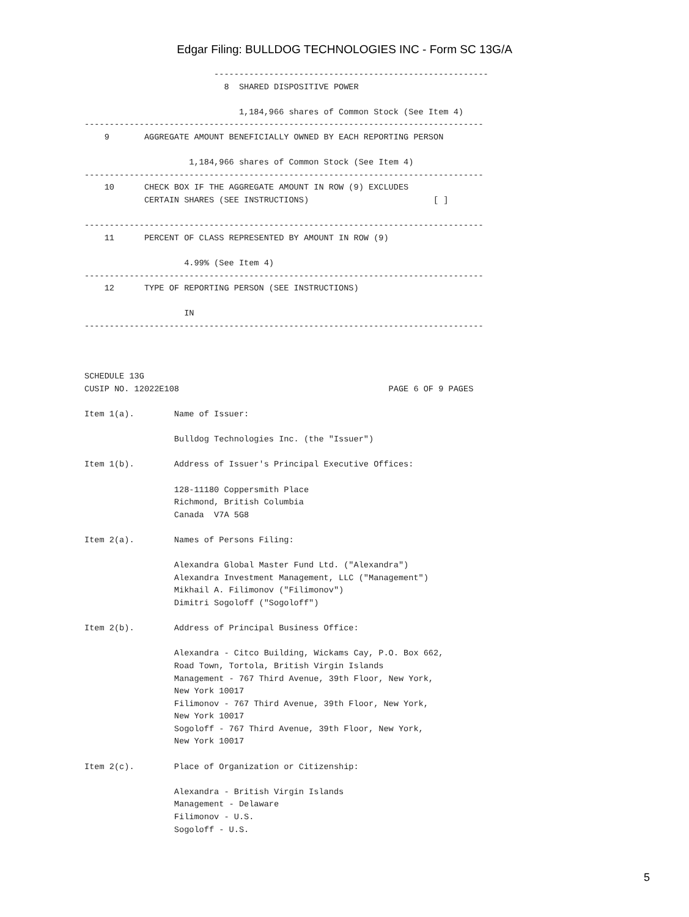Edgar Filing: BULLDOG TECHNOLOGIES INC - Form SC 13G/A
                          -------------------------------------------------------
                            8  SHARED DISPOSITIVE POWER

                               1,184,966 shares of Common Stock (See Item 4)
--------------------------------------------------------------------------------
    9       AGGREGATE AMOUNT BENEFICIALLY OWNED BY EACH REPORTING PERSON

                     1,184,966 shares of Common Stock (See Item 4)
--------------------------------------------------------------------------------
    10      CHECK BOX IF THE AGGREGATE AMOUNT IN ROW (9) EXCLUDES
            CERTAIN SHARES (SEE INSTRUCTIONS)                         [ ]

--------------------------------------------------------------------------------
    11      PERCENT OF CLASS REPRESENTED BY AMOUNT IN ROW (9)

                    4.99% (See Item 4)
--------------------------------------------------------------------------------
    12      TYPE OF REPORTING PERSON (SEE INSTRUCTIONS)

                    IN
--------------------------------------------------------------------------------



SCHEDULE 13G
CUSIP NO. 12022E108                                          PAGE 6 OF 9 PAGES

Item 1(a).        Name of Issuer:

                  Bulldog Technologies Inc. (the "Issuer")

Item 1(b).        Address of Issuer's Principal Executive Offices:

                  128-11180 Coppersmith Place
                  Richmond, British Columbia
                  Canada  V7A 5G8

Item 2(a).        Names of Persons Filing:

                  Alexandra Global Master Fund Ltd. ("Alexandra")
                  Alexandra Investment Management, LLC ("Management")
                  Mikhail A. Filimonov ("Filimonov")
                  Dimitri Sogoloff ("Sogoloff")

Item 2(b).        Address of Principal Business Office:

                  Alexandra - Citco Building, Wickams Cay, P.O. Box 662,
                  Road Town, Tortola, British Virgin Islands
                  Management - 767 Third Avenue, 39th Floor, New York,
                  New York 10017
                  Filimonov - 767 Third Avenue, 39th Floor, New York,
                  New York 10017
                  Sogoloff - 767 Third Avenue, 39th Floor, New York,
                  New York 10017

Item 2(c).        Place of Organization or Citizenship:

                  Alexandra - British Virgin Islands
                  Management - Delaware
                  Filimonov - U.S.
                  Sogoloff - U.S.
5